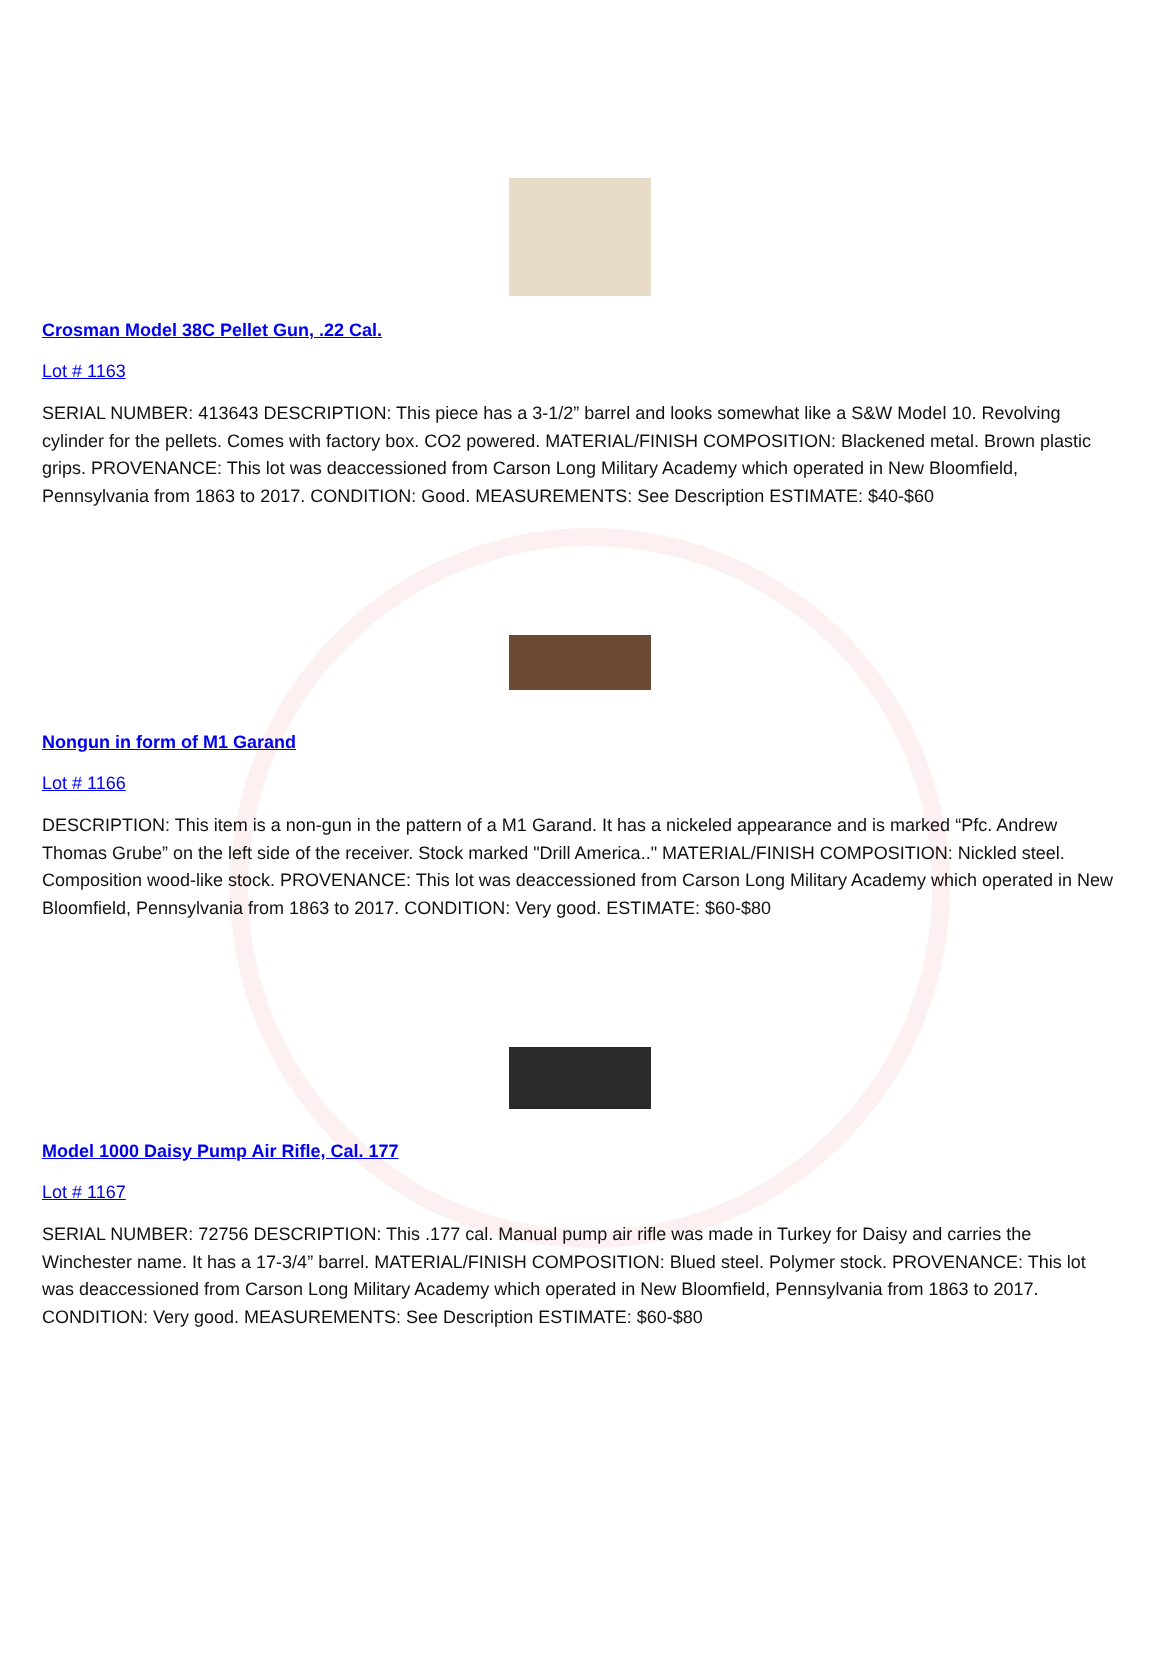Crosman Model 38C Pellet Gun, .22 Cal.
Lot # 1163
SERIAL NUMBER: 413643 DESCRIPTION: This piece has a 3-1/2” barrel and looks somewhat like a S&W Model 10. Revolving cylinder for the pellets. Comes with factory box. CO2 powered. MATERIAL/FINISH COMPOSITION: Blackened metal. Brown plastic grips. PROVENANCE: This lot was deaccessioned from Carson Long Military Academy which operated in New Bloomfield, Pennsylvania from 1863 to 2017. CONDITION: Good. MEASUREMENTS: See Description ESTIMATE: $40-$60
Nongun in form of M1 Garand
Lot # 1166
DESCRIPTION: This item is a non-gun in the pattern of a M1 Garand. It has a nickeled appearance and is marked “Pfc. Andrew Thomas Grube” on the left side of the receiver. Stock marked "Drill America.." MATERIAL/FINISH COMPOSITION: Nickled steel. Composition wood-like stock. PROVENANCE: This lot was deaccessioned from Carson Long Military Academy which operated in New Bloomfield, Pennsylvania from 1863 to 2017. CONDITION: Very good. ESTIMATE: $60-$80
Model 1000 Daisy Pump Air Rifle, Cal. 177
Lot # 1167
SERIAL NUMBER: 72756 DESCRIPTION: This .177 cal. Manual pump air rifle was made in Turkey for Daisy and carries the Winchester name. It has a 17-3/4” barrel. MATERIAL/FINISH COMPOSITION: Blued steel. Polymer stock. PROVENANCE: This lot was deaccessioned from Carson Long Military Academy which operated in New Bloomfield, Pennsylvania from 1863 to 2017. CONDITION: Very good. MEASUREMENTS: See Description ESTIMATE: $60-$80